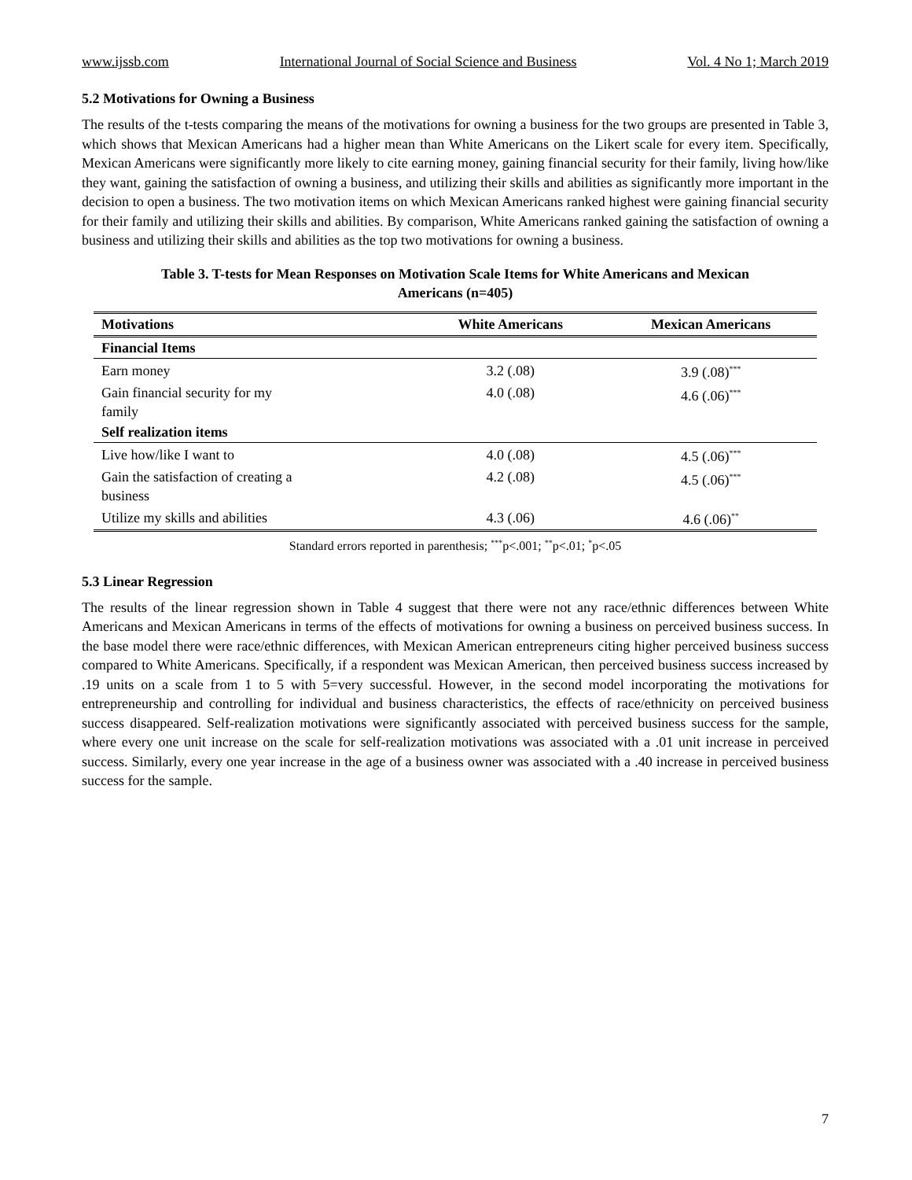www.ijssb.com International Journal of Social Science and Business Vol. 4 No 1; March 2019
5.2 Motivations for Owning a Business
The results of the t-tests comparing the means of the motivations for owning a business for the two groups are presented in Table 3, which shows that Mexican Americans had a higher mean than White Americans on the Likert scale for every item. Specifically, Mexican Americans were significantly more likely to cite earning money, gaining financial security for their family, living how/like they want, gaining the satisfaction of owning a business, and utilizing their skills and abilities as significantly more important in the decision to open a business. The two motivation items on which Mexican Americans ranked highest were gaining financial security for their family and utilizing their skills and abilities. By comparison, White Americans ranked gaining the satisfaction of owning a business and utilizing their skills and abilities as the top two motivations for owning a business.
Table 3. T-tests for Mean Responses on Motivation Scale Items for White Americans and Mexican
Americans (n=405)
| Motivations | White Americans | Mexican Americans |
| --- | --- | --- |
| Financial Items | | |
| Earn money | 3.2 (.08) | 3.9 (.08)<sup>***</sup> |
| Gain financial security for my family | 4.0 (.08) | 4.6 (.06)<sup>***</sup> |
| Self realization items | | |
| Live how/like I want to | 4.0 (.08) | 4.5 (.06)<sup>***</sup> |
| Gain the satisfaction of creating a business | 4.2 (.08) | 4.5 (.06)<sup>***</sup> |
| Utilize my skills and abilities | 4.3 (.06) | 4.6 (.06)<sup>**</sup> |
Standard errors reported in parenthesis; <sup>***</sup>p<.001; <sup>**</sup>p<.01; <sup>*</sup>p<.05
5.3 Linear Regression
The results of the linear regression shown in Table 4 suggest that there were not any race/ethnic differences between White Americans and Mexican Americans in terms of the effects of motivations for owning a business on perceived business success. In the base model there were race/ethnic differences, with Mexican American entrepreneurs citing higher perceived business success compared to White Americans. Specifically, if a respondent was Mexican American, then perceived business success increased by .19 units on a scale from 1 to 5 with 5=very successful. However, in the second model incorporating the motivations for entrepreneurship and controlling for individual and business characteristics, the effects of race/ethnicity on perceived business success disappeared. Self-realization motivations were significantly associated with perceived business success for the sample, where every one unit increase on the scale for self-realization motivations was associated with a .01 unit increase in perceived success. Similarly, every one year increase in the age of a business owner was associated with a .40 increase in perceived business success for the sample.
7